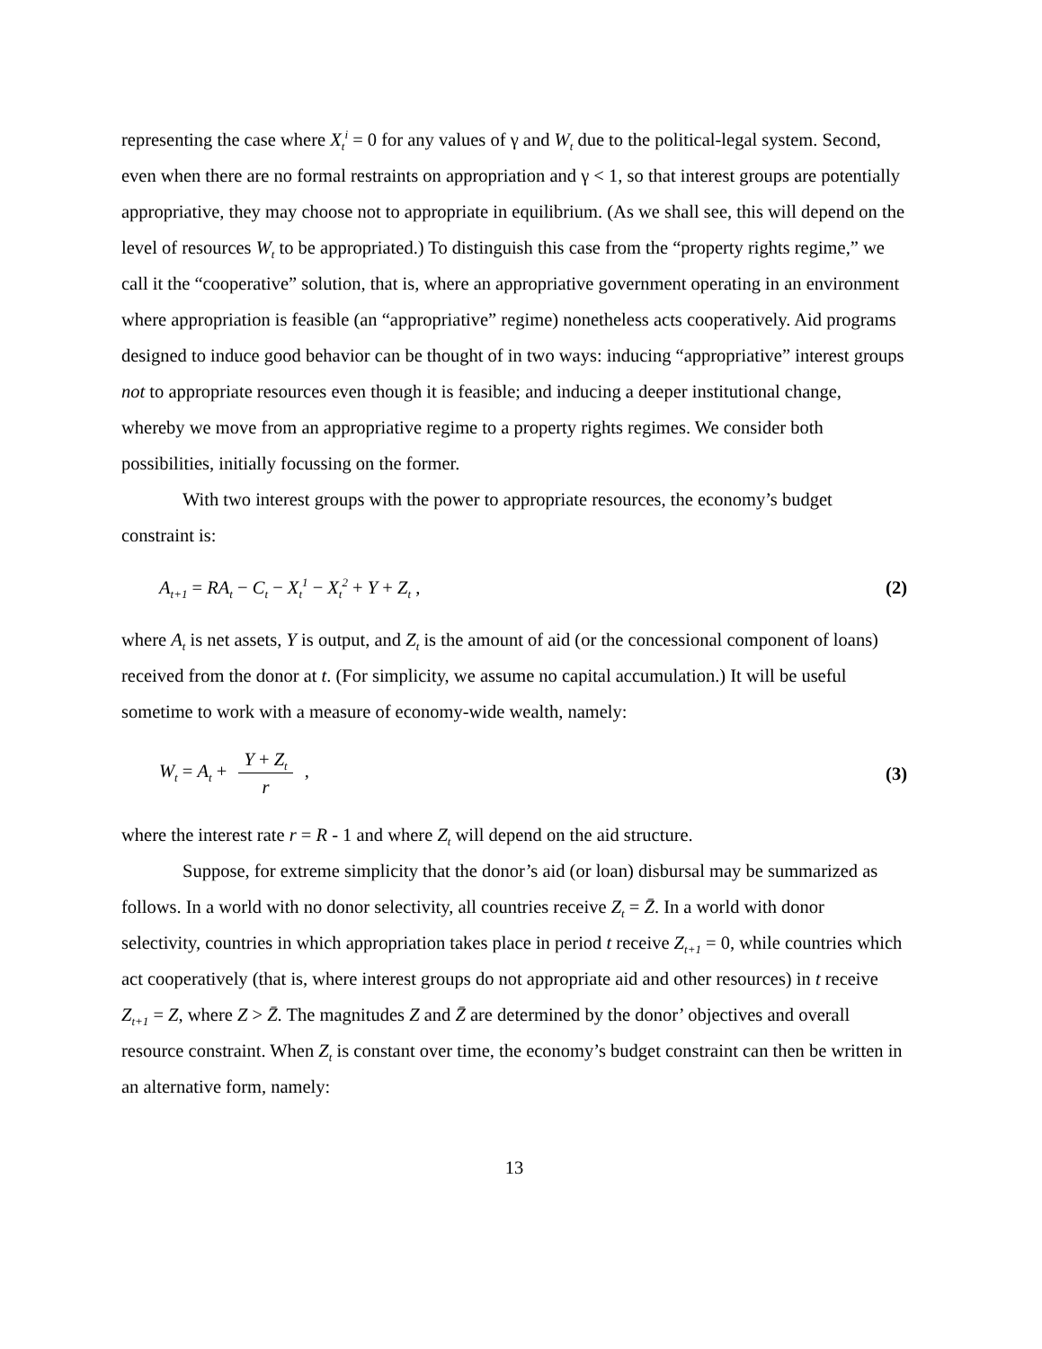representing the case where X<sub>t</sub><sup>i</sup> = 0 for any values of γ and W<sub>t</sub> due to the political-legal system. Second, even when there are no formal restraints on appropriation and γ < 1, so that interest groups are potentially appropriative, they may choose not to appropriate in equilibrium. (As we shall see, this will depend on the level of resources W<sub>t</sub> to be appropriated.) To distinguish this case from the “property rights regime,” we call it the “cooperative” solution, that is, where an appropriative government operating in an environment where appropriation is feasible (an “appropriative” regime) nonetheless acts cooperatively. Aid programs designed to induce good behavior can be thought of in two ways: inducing “appropriative” interest groups not to appropriate resources even though it is feasible; and inducing a deeper institutional change, whereby we move from an appropriative regime to a property rights regimes. We consider both possibilities, initially focussing on the former.
With two interest groups with the power to appropriate resources, the economy’s budget constraint is:
A<sub>t+1</sub> = RA<sub>t</sub> − C<sub>t</sub> − X<sub>t</sub><sup>1</sup> − X<sub>t</sub><sup>2</sup> + Y + Z<sub>t</sub> , (2)
where A<sub>t</sub> is net assets, Y is output, and Z<sub>t</sub> is the amount of aid (or the concessional component of loans) received from the donor at t. (For simplicity, we assume no capital accumulation.) It will be useful sometime to work with a measure of economy-wide wealth, namely:
W<sub>t</sub> = A<sub>t</sub> + Y + Z<sub>t</sub> r , (3)
where the interest rate r = R - 1 and where Z<sub>t</sub> will depend on the aid structure.
Suppose, for extreme simplicity that the donor’s aid (or loan) disbursal may be summarized as follows. In a world with no donor selectivity, all countries receive Z<sub>t</sub> = Z̄. In a world with donor selectivity, countries in which appropriation takes place in period t receive Z<sub>t+1</sub> = 0, while countries which act cooperatively (that is, where interest groups do not appropriate aid and other resources) in t receive Z<sub>t+1</sub> = Z, where Z > Z̄. The magnitudes Z and Z̄ are determined by the donor’ objectives and overall resource constraint. When Z<sub>t</sub> is constant over time, the economy’s budget constraint can then be written in an alternative form, namely:
13